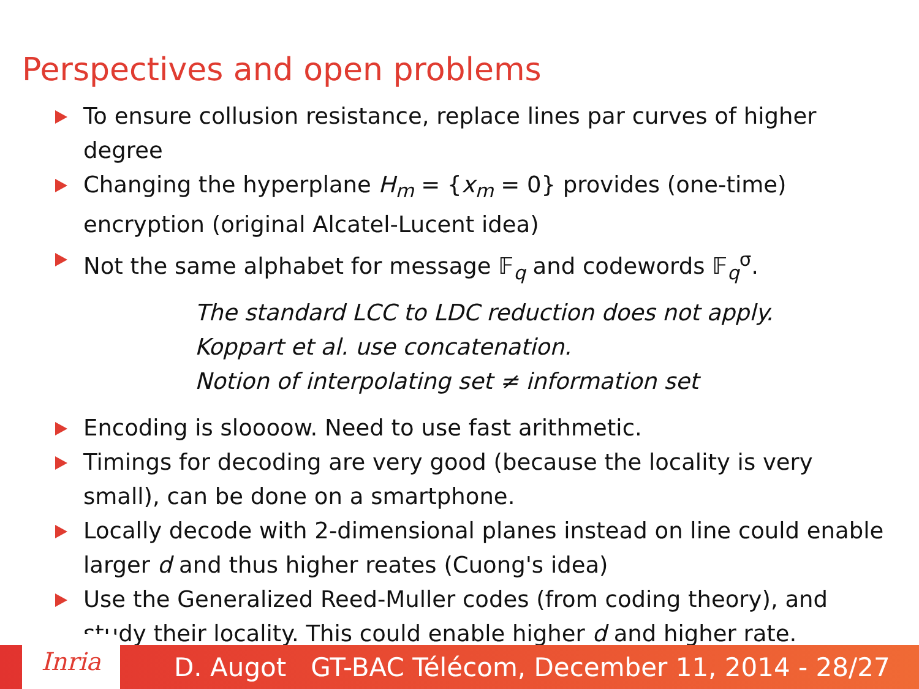Perspectives and open problems
To ensure collusion resistance, replace lines par curves of higher degree
Changing the hyperplane H<sub>m</sub> = {x<sub>m</sub> = 0} provides (one-time) encryption (original Alcatel-Lucent idea)
Not the same alphabet for message 𝔽<sub>q</sub> and codewords 𝔽<sub>q</sub><sup>σ</sup>.
The standard LCC to LDC reduction does not apply.
Koppart et al. use concatenation.
Notion of interpolating set ≠ information set
Encoding is sloooow. Need to use fast arithmetic.
Timings for decoding are very good (because the locality is very small), can be done on a smartphone.
Locally decode with 2-dimensional planes instead on line could enable larger d and thus higher reates (Cuong's idea)
Use the Generalized Reed-Muller codes (from coding theory), and study their locality. This could enable higher d and higher rate.
Inria
D. Augot GT-BAC Télécom, December 11, 2014 - 28/27